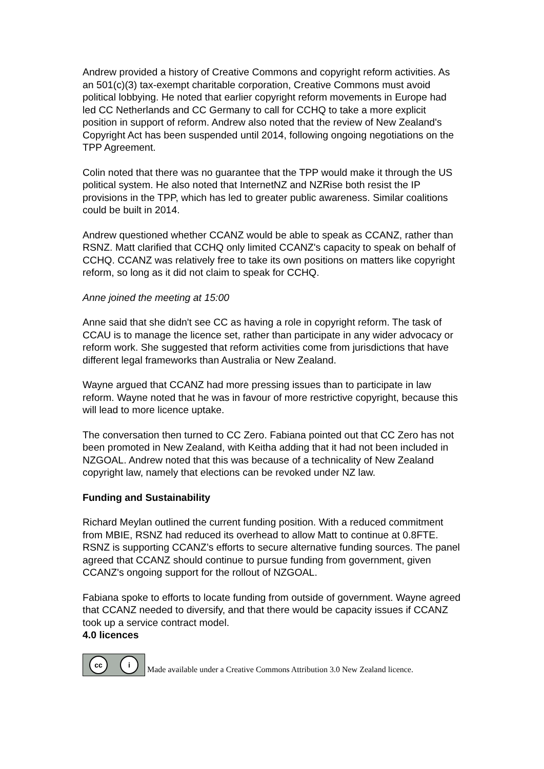Andrew provided a history of Creative Commons and copyright reform activities. As an 501(c)(3) tax-exempt charitable corporation, Creative Commons must avoid political lobbying. He noted that earlier copyright reform movements in Europe had led CC Netherlands and CC Germany to call for CCHQ to take a more explicit position in support of reform. Andrew also noted that the review of New Zealand's Copyright Act has been suspended until 2014, following ongoing negotiations on the TPP Agreement.
Colin noted that there was no guarantee that the TPP would make it through the US political system. He also noted that InternetNZ and NZRise both resist the IP provisions in the TPP, which has led to greater public awareness. Similar coalitions could be built in 2014.
Andrew questioned whether CCANZ would be able to speak as CCANZ, rather than RSNZ. Matt clarified that CCHQ only limited CCANZ's capacity to speak on behalf of CCHQ. CCANZ was relatively free to take its own positions on matters like copyright reform, so long as it did not claim to speak for CCHQ.
Anne joined the meeting at 15:00
Anne said that she didn't see CC as having a role in copyright reform. The task of CCAU is to manage the licence set, rather than participate in any wider advocacy or reform work. She suggested that reform activities come from jurisdictions that have different legal frameworks than Australia or New Zealand.
Wayne argued that CCANZ had more pressing issues than to participate in law reform. Wayne noted that he was in favour of more restrictive copyright, because this will lead to more licence uptake.
The conversation then turned to CC Zero. Fabiana pointed out that CC Zero has not been promoted in New Zealand, with Keitha adding that it had not been included in NZGOAL. Andrew noted that this was because of a technicality of New Zealand copyright law, namely that elections can be revoked under NZ law.
Funding and Sustainability
Richard Meylan outlined the current funding position. With a reduced commitment from MBIE, RSNZ had reduced its overhead to allow Matt to continue at 0.8FTE. RSNZ is supporting CCANZ’s efforts to secure alternative funding sources. The panel agreed that CCANZ should continue to pursue funding from government, given CCANZ's ongoing support for the rollout of NZGOAL.
Fabiana spoke to efforts to locate funding from outside of government. Wayne agreed that CCANZ needed to diversify, and that there would be capacity issues if CCANZ took up a service contract model.
4.0 licences
cc i
Made available under a Creative Commons Attribution 3.0 New Zealand licence.